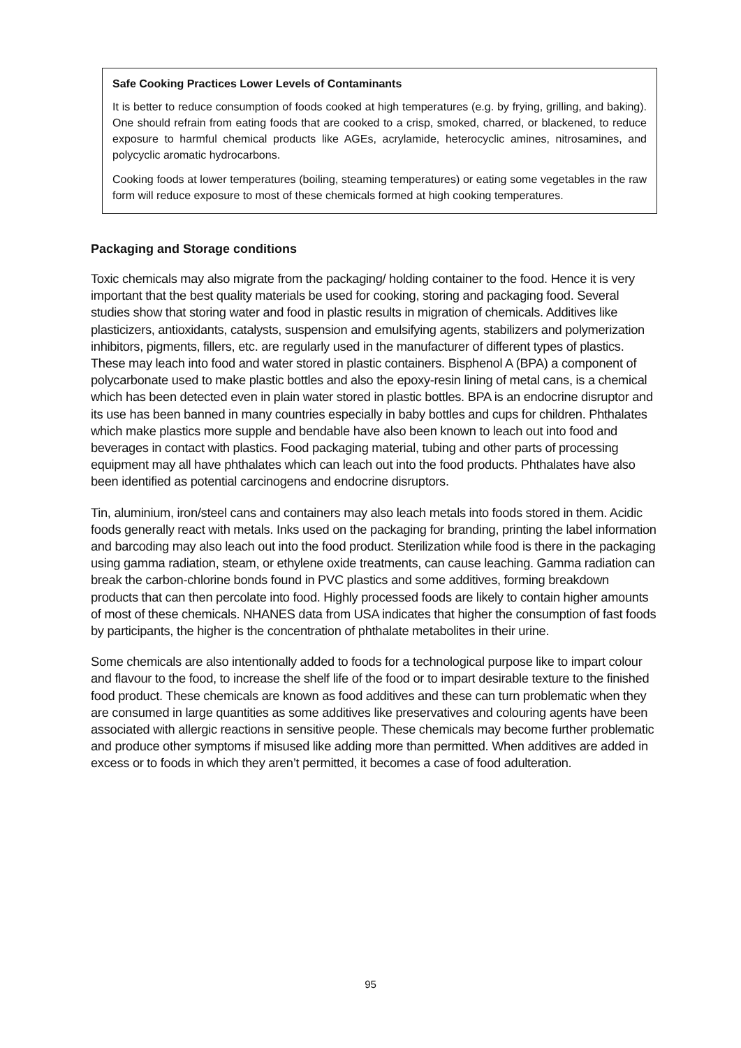Safe Cooking Practices Lower Levels of Contaminants
It is better to reduce consumption of foods cooked at high temperatures (e.g. by frying, grilling, and baking). One should refrain from eating foods that are cooked to a crisp, smoked, charred, or blackened, to reduce exposure to harmful chemical products like AGEs, acrylamide, heterocyclic amines, nitrosamines, and polycyclic aromatic hydrocarbons.
Cooking foods at lower temperatures (boiling, steaming temperatures) or eating some vegetables in the raw form will reduce exposure to most of these chemicals formed at high cooking temperatures.
Packaging and Storage conditions
Toxic chemicals may also migrate from the packaging/ holding container to the food. Hence it is very important that the best quality materials be used for cooking, storing and packaging food. Several studies show that storing water and food in plastic results in migration of chemicals. Additives like plasticizers, antioxidants, catalysts, suspension and emulsifying agents, stabilizers and polymerization inhibitors, pigments, fillers, etc. are regularly used in the manufacturer of different types of plastics. These may leach into food and water stored in plastic containers. Bisphenol A (BPA) a component of polycarbonate used to make plastic bottles and also the epoxy-resin lining of metal cans, is a chemical which has been detected even in plain water stored in plastic bottles. BPA is an endocrine disruptor and its use has been banned in many countries especially in baby bottles and cups for children. Phthalates which make plastics more supple and bendable have also been known to leach out into food and beverages in contact with plastics. Food packaging material, tubing and other parts of processing equipment may all have phthalates which can leach out into the food products. Phthalates have also been identified as potential carcinogens and endocrine disruptors.
Tin, aluminium, iron/steel cans and containers may also leach metals into foods stored in them. Acidic foods generally react with metals. Inks used on the packaging for branding, printing the label information and barcoding may also leach out into the food product. Sterilization while food is there in the packaging using gamma radiation, steam, or ethylene oxide treatments, can cause leaching. Gamma radiation can break the carbon-chlorine bonds found in PVC plastics and some additives, forming breakdown products that can then percolate into food. Highly processed foods are likely to contain higher amounts of most of these chemicals. NHANES data from USA indicates that higher the consumption of fast foods by participants, the higher is the concentration of phthalate metabolites in their urine.
Some chemicals are also intentionally added to foods for a technological purpose like to impart colour and flavour to the food, to increase the shelf life of the food or to impart desirable texture to the finished food product. These chemicals are known as food additives and these can turn problematic when they are consumed in large quantities as some additives like preservatives and colouring agents have been associated with allergic reactions in sensitive people. These chemicals may become further problematic and produce other symptoms if misused like adding more than permitted. When additives are added in excess or to foods in which they aren’t permitted, it becomes a case of food adulteration.
95